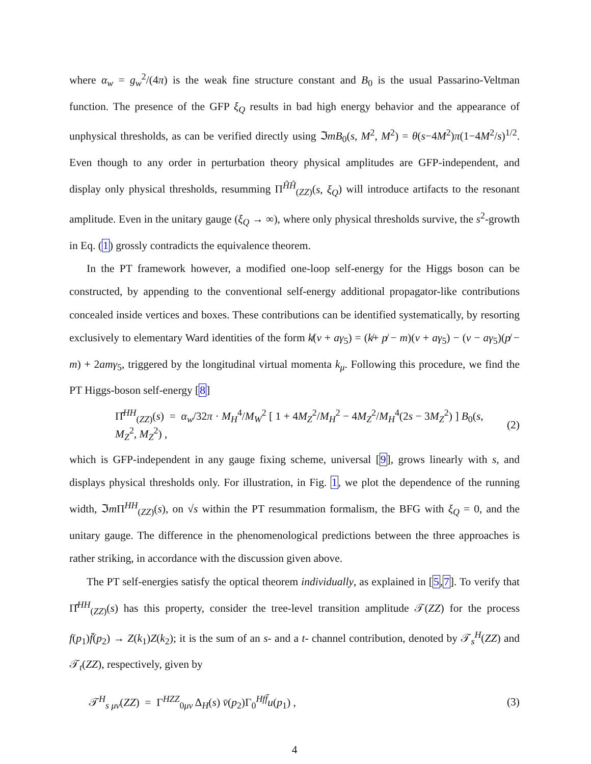where α<sub>w</sub> = g<sub>w</sub><sup>2</sup>/(4π) is the weak fine structure constant and B<sub>0</sub> is the usual Passarino-Veltman function. The presence of the GFP ξ<sub>Q</sub> results in bad high energy behavior and the appearance of unphysical thresholds, as can be verified directly using ℑmB<sub>0</sub>(s, M<sup>2</sup>, M<sup>2</sup>) = θ(s−4M<sup>2</sup>)π(1−4M<sup>2</sup>/s)<sup>1/2</sup>. Even though to any order in perturbation theory physical amplitudes are GFP-independent, and display only physical thresholds, resumming Π<sup>ĤĤ</sup><sub>(ZZ)</sub>(s, ξ<sub>Q</sub>) will introduce artifacts to the resonant amplitude. Even in the unitary gauge (ξ<sub>Q</sub> → ∞), where only physical thresholds survive, the s<sup>2</sup>-growth in Eq. (1) grossly contradicts the equivalence theorem.
In the PT framework however, a modified one-loop self-energy for the Higgs boson can be constructed, by appending to the conventional self-energy additional propagator-like contributions concealed inside vertices and boxes. These contributions can be identified systematically, by resorting exclusively to elementary Ward identities of the form k̸(v + aγ<sub>5</sub>) = (k̸+ p̸ − m)(v + aγ<sub>5</sub>) − (v − aγ<sub>5</sub>)(p̸ − m) + 2amγ<sub>5</sub>, triggered by the longitudinal virtual momenta k<sub>μ</sub>. Following this procedure, we find the PT Higgs-boson self-energy [8]
Π̂<sup>HH</sup><sub>(ZZ)</sub>(s) = α<sub>w</sub>/32π · M<sub>H</sub><sup>4</sup>/M<sub>W</sub><sup>2</sup> [ 1 + 4M<sub>Z</sub><sup>2</sup>/M<sub>H</sub><sup>2</sup> − 4M<sub>Z</sub><sup>2</sup>/M<sub>H</sub><sup>4</sup>(2s − 3M<sub>Z</sub><sup>2</sup>) ] B<sub>0</sub>(s, M<sub>Z</sub><sup>2</sup>, M<sub>Z</sub><sup>2</sup>) , (2)
which is GFP-independent in any gauge fixing scheme, universal [9], grows linearly with s, and displays physical thresholds only. For illustration, in Fig. 1, we plot the dependence of the running width, ℑm Π<sup>HH</sup><sub>(ZZ)</sub>(s), on √s within the PT resummation formalism, the BFG with ξ<sub>Q</sub> = 0, and the unitary gauge. The difference in the phenomenological predictions between the three approaches is rather striking, in accordance with the discussion given above.
The PT self-energies satisfy the optical theorem individually, as explained in [5,7]. To verify that Π̂<sup>HH</sup><sub>(ZZ)</sub>(s) has this property, consider the tree-level transition amplitude 𝒯(ZZ) for the process f(p<sub>1</sub>)f̄(p<sub>2</sub>) → Z(k<sub>1</sub>)Z(k<sub>2</sub>); it is the sum of an s- and a t- channel contribution, denoted by 𝒯<sub>s</sub><sup>H</sup>(ZZ) and 𝒯<sub>t</sub>(ZZ), respectively, given by
𝒯<sup>H</sup><sub>s μν</sub>(ZZ) = Γ<sup>HZZ</sup><sub>0μν</sub> Δ<sub>H</sub>(s) v̄(p<sub>2</sub>)Γ<sub>0</sub><sup>Hff̄</sup>u(p<sub>1</sub>) , (3)
4